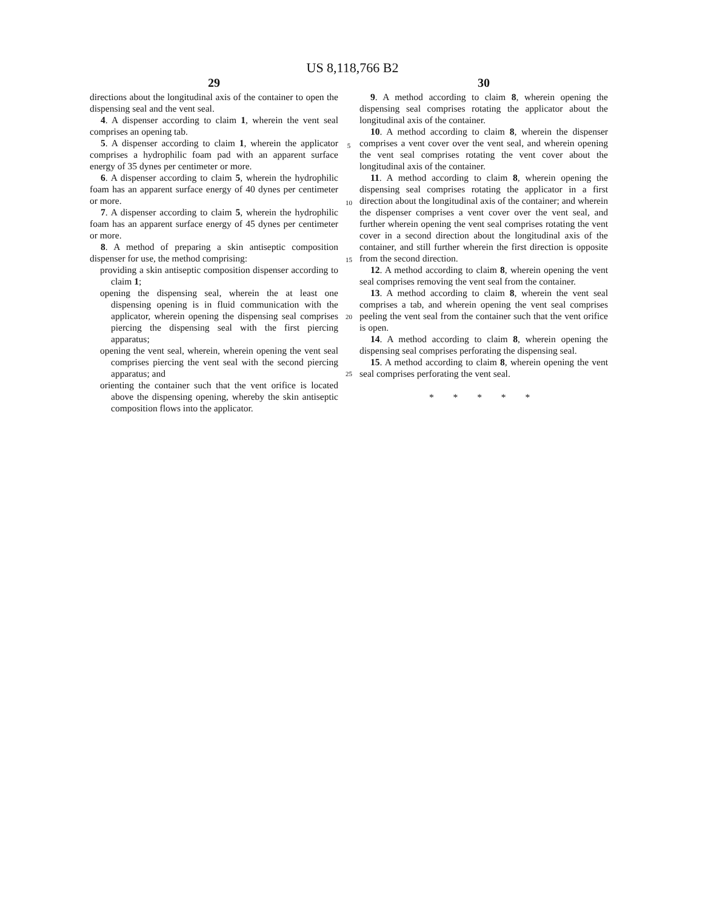US 8,118,766 B2
29
directions about the longitudinal axis of the container to open the dispensing seal and the vent seal.
4. A dispenser according to claim 1, wherein the vent seal comprises an opening tab.
5. A dispenser according to claim 1, wherein the applicator comprises a hydrophilic foam pad with an apparent surface energy of 35 dynes per centimeter or more.
6. A dispenser according to claim 5, wherein the hydrophilic foam has an apparent surface energy of 40 dynes per centimeter or more.
7. A dispenser according to claim 5, wherein the hydrophilic foam has an apparent surface energy of 45 dynes per centimeter or more.
8. A method of preparing a skin antiseptic composition dispenser for use, the method comprising:
providing a skin antiseptic composition dispenser according to claim 1;
opening the dispensing seal, wherein the at least one dispensing opening is in fluid communication with the applicator, wherein opening the dispensing seal comprises piercing the dispensing seal with the first piercing apparatus;
opening the vent seal, wherein, wherein opening the vent seal comprises piercing the vent seal with the second piercing apparatus; and
orienting the container such that the vent orifice is located above the dispensing opening, whereby the skin antiseptic composition flows into the applicator.
5
10
15
20
25
30
9. A method according to claim 8, wherein opening the dispensing seal comprises rotating the applicator about the longitudinal axis of the container.
10. A method according to claim 8, wherein the dispenser comprises a vent cover over the vent seal, and wherein opening the vent seal comprises rotating the vent cover about the longitudinal axis of the container.
11. A method according to claim 8, wherein opening the dispensing seal comprises rotating the applicator in a first direction about the longitudinal axis of the container; and wherein the dispenser comprises a vent cover over the vent seal, and further wherein opening the vent seal comprises rotating the vent cover in a second direction about the longitudinal axis of the container, and still further wherein the first direction is opposite from the second direction.
12. A method according to claim 8, wherein opening the vent seal comprises removing the vent seal from the container.
13. A method according to claim 8, wherein the vent seal comprises a tab, and wherein opening the vent seal comprises peeling the vent seal from the container such that the vent orifice is open.
14. A method according to claim 8, wherein opening the dispensing seal comprises perforating the dispensing seal.
15. A method according to claim 8, wherein opening the vent seal comprises perforating the vent seal.
* * * * *